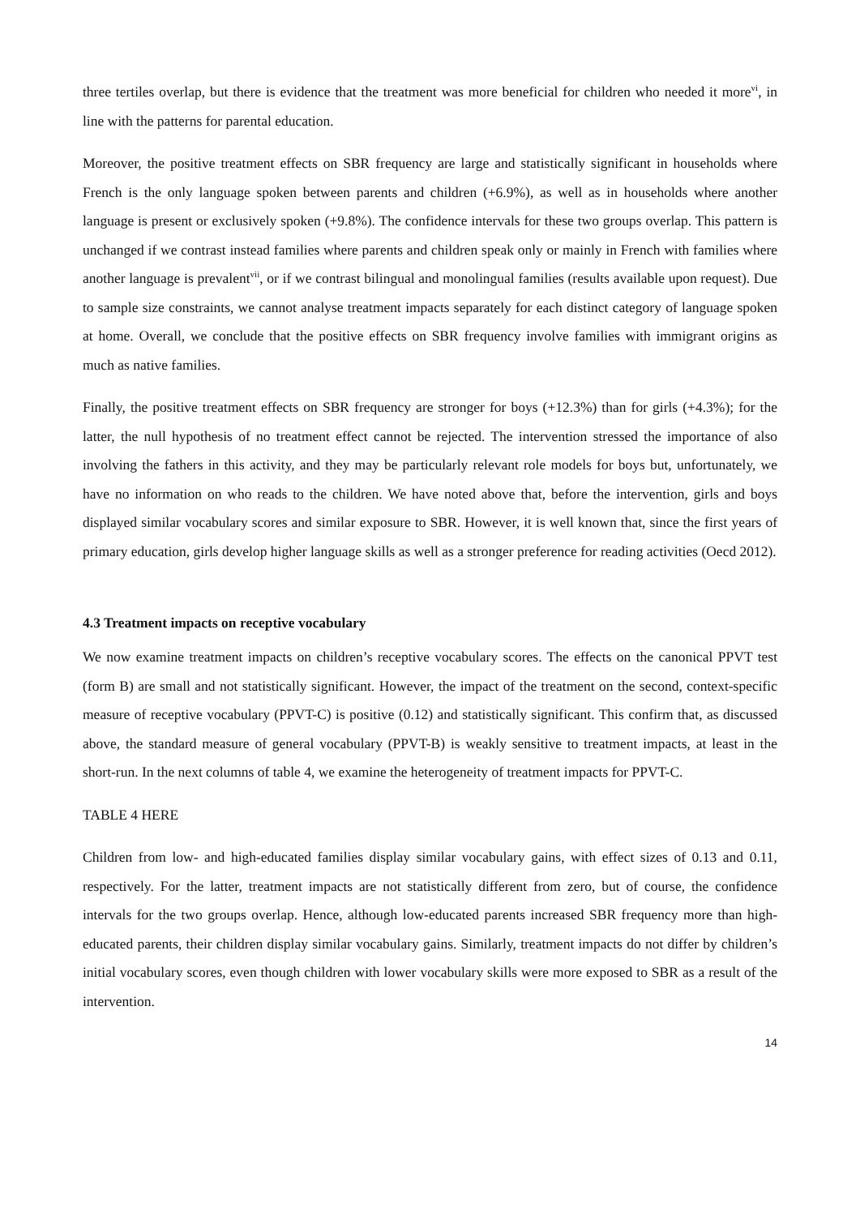three tertiles overlap, but there is evidence that the treatment was more beneficial for children who needed it more<sup>vi</sup>, in line with the patterns for parental education.
Moreover, the positive treatment effects on SBR frequency are large and statistically significant in households where French is the only language spoken between parents and children (+6.9%), as well as in households where another language is present or exclusively spoken (+9.8%). The confidence intervals for these two groups overlap. This pattern is unchanged if we contrast instead families where parents and children speak only or mainly in French with families where another language is prevalent<sup>vii</sup>, or if we contrast bilingual and monolingual families (results available upon request). Due to sample size constraints, we cannot analyse treatment impacts separately for each distinct category of language spoken at home. Overall, we conclude that the positive effects on SBR frequency involve families with immigrant origins as much as native families.
Finally, the positive treatment effects on SBR frequency are stronger for boys (+12.3%) than for girls (+4.3%); for the latter, the null hypothesis of no treatment effect cannot be rejected. The intervention stressed the importance of also involving the fathers in this activity, and they may be particularly relevant role models for boys but, unfortunately, we have no information on who reads to the children. We have noted above that, before the intervention, girls and boys displayed similar vocabulary scores and similar exposure to SBR. However, it is well known that, since the first years of primary education, girls develop higher language skills as well as a stronger preference for reading activities (Oecd 2012).
4.3 Treatment impacts on receptive vocabulary
We now examine treatment impacts on children’s receptive vocabulary scores. The effects on the canonical PPVT test (form B) are small and not statistically significant. However, the impact of the treatment on the second, context-specific measure of receptive vocabulary (PPVT-C) is positive (0.12) and statistically significant. This confirm that, as discussed above, the standard measure of general vocabulary (PPVT-B) is weakly sensitive to treatment impacts, at least in the short-run. In the next columns of table 4, we examine the heterogeneity of treatment impacts for PPVT-C.
TABLE 4 HERE
Children from low- and high-educated families display similar vocabulary gains, with effect sizes of 0.13 and 0.11, respectively. For the latter, treatment impacts are not statistically different from zero, but of course, the confidence intervals for the two groups overlap. Hence, although low-educated parents increased SBR frequency more than high-educated parents, their children display similar vocabulary gains. Similarly, treatment impacts do not differ by children’s initial vocabulary scores, even though children with lower vocabulary skills were more exposed to SBR as a result of the intervention.
14